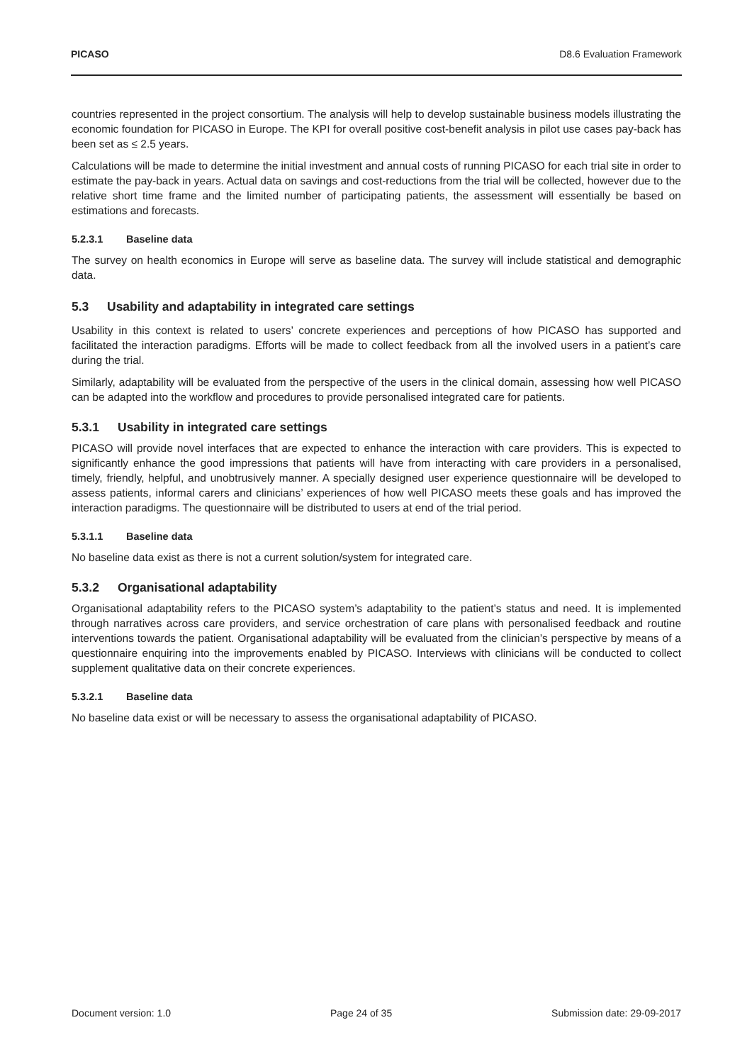PICASO D8.6 Evaluation Framework
countries represented in the project consortium. The analysis will help to develop sustainable business models illustrating the economic foundation for PICASO in Europe. The KPI for overall positive cost-benefit analysis in pilot use cases pay-back has been set as ≤ 2.5 years.
Calculations will be made to determine the initial investment and annual costs of running PICASO for each trial site in order to estimate the pay-back in years. Actual data on savings and cost-reductions from the trial will be collected, however due to the relative short time frame and the limited number of participating patients, the assessment will essentially be based on estimations and forecasts.
5.2.3.1 Baseline data
The survey on health economics in Europe will serve as baseline data. The survey will include statistical and demographic data.
5.3 Usability and adaptability in integrated care settings
Usability in this context is related to users’ concrete experiences and perceptions of how PICASO has supported and facilitated the interaction paradigms. Efforts will be made to collect feedback from all the involved users in a patient’s care during the trial.
Similarly, adaptability will be evaluated from the perspective of the users in the clinical domain, assessing how well PICASO can be adapted into the workflow and procedures to provide personalised integrated care for patients.
5.3.1 Usability in integrated care settings
PICASO will provide novel interfaces that are expected to enhance the interaction with care providers. This is expected to significantly enhance the good impressions that patients will have from interacting with care providers in a personalised, timely, friendly, helpful, and unobtrusively manner. A specially designed user experience questionnaire will be developed to assess patients, informal carers and clinicians’ experiences of how well PICASO meets these goals and has improved the interaction paradigms. The questionnaire will be distributed to users at end of the trial period.
5.3.1.1 Baseline data
No baseline data exist as there is not a current solution/system for integrated care.
5.3.2 Organisational adaptability
Organisational adaptability refers to the PICASO system’s adaptability to the patient’s status and need. It is implemented through narratives across care providers, and service orchestration of care plans with personalised feedback and routine interventions towards the patient. Organisational adaptability will be evaluated from the clinician’s perspective by means of a questionnaire enquiring into the improvements enabled by PICASO. Interviews with clinicians will be conducted to collect supplement qualitative data on their concrete experiences.
5.3.2.1 Baseline data
No baseline data exist or will be necessary to assess the organisational adaptability of PICASO.
Document version: 1.0 Page 24 of 35 Submission date: 29-09-2017